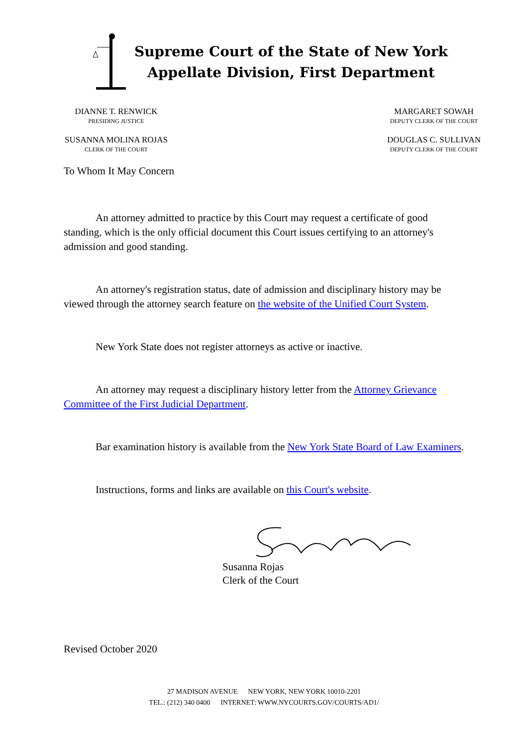Supreme Court of the State of New York
Appellate Division, First Department
DIANNE T. RENWICK
PRESIDING JUSTICE
SUSANNA MOLINA ROJAS
CLERK OF THE COURT
MARGARET SOWAH
DEPUTY CLERK OF THE COURT
DOUGLAS C. SULLIVAN
DEPUTY CLERK OF THE COURT
To Whom It May Concern
An attorney admitted to practice by this Court may request a certificate of good standing, which is the only official document this Court issues certifying to an attorney's admission and good standing.
An attorney's registration status, date of admission and disciplinary history may be viewed through the attorney search feature on the website of the Unified Court System.
New York State does not register attorneys as active or inactive.
An attorney may request a disciplinary history letter from the Attorney Grievance Committee of the First Judicial Department.
Bar examination history is available from the New York State Board of Law Examiners.
Instructions, forms and links are available on this Court's website.
Susanna Rojas
Clerk of the Court
Revised October 2020
27 MADISON AVENUE NEW YORK, NEW YORK 10010-2201
TEL.: (212) 340 0400 INTERNET: WWW.NYCOURTS.GOV/COURTS/AD1/